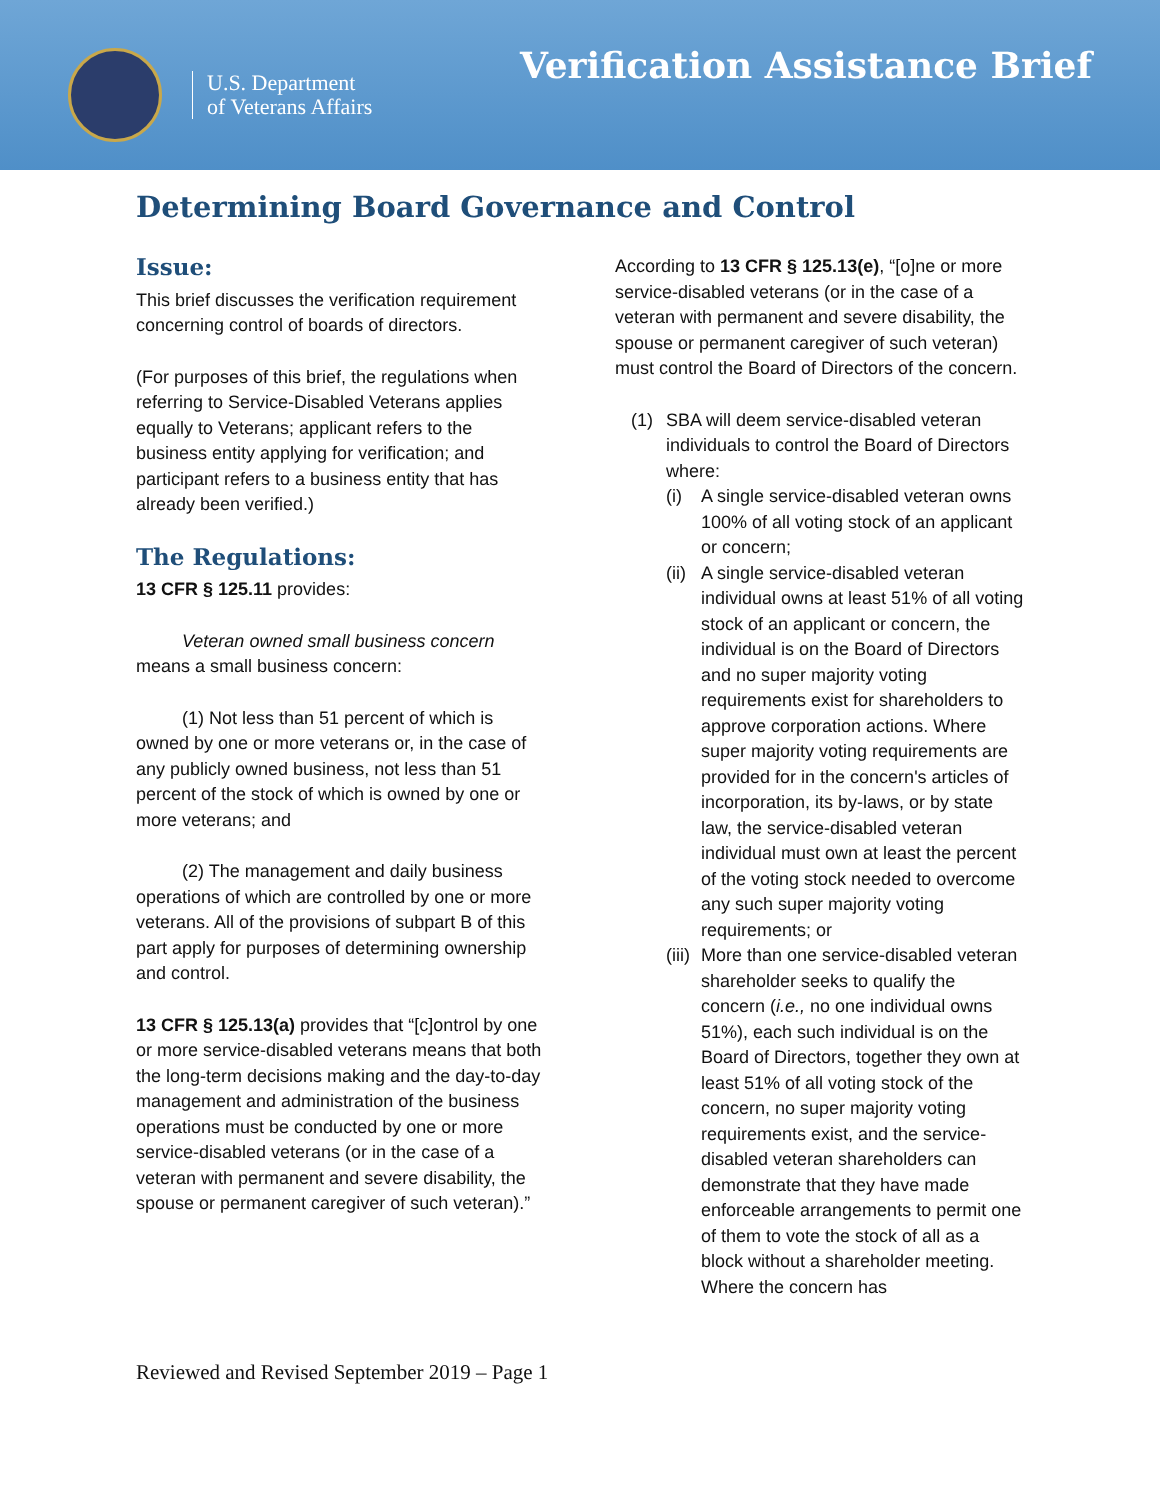U.S. Department
of Veterans Affairs
Verification Assistance Brief
Determining Board Governance and Control
Issue:
This brief discusses the verification requirement concerning control of boards of directors.
(For purposes of this brief, the regulations when referring to Service-Disabled Veterans applies equally to Veterans; applicant refers to the business entity applying for verification; and participant refers to a business entity that has already been verified.)
The Regulations:
13 CFR § 125.11 provides:
Veteran owned small business concern means a small business concern:
(1) Not less than 51 percent of which is owned by one or more veterans or, in the case of any publicly owned business, not less than 51 percent of the stock of which is owned by one or more veterans; and
(2) The management and daily business operations of which are controlled by one or more veterans. All of the provisions of subpart B of this part apply for purposes of determining ownership and control.
13 CFR § 125.13(a) provides that “[c]ontrol by one or more service-disabled veterans means that both the long-term decisions making and the day-to-day management and administration of the business operations must be conducted by one or more service-disabled veterans (or in the case of a veteran with permanent and severe disability, the spouse or permanent caregiver of such veteran).”
According to 13 CFR § 125.13(e), “[o]ne or more service-disabled veterans (or in the case of a veteran with permanent and severe disability, the spouse or permanent caregiver of such veteran) must control the Board of Directors of the concern.
(1) SBA will deem service-disabled veteran individuals to control the Board of Directors where:
(i) A single service-disabled veteran owns 100% of all voting stock of an applicant or concern;
(ii)
A single service-disabled veteran individual owns at least 51% of all voting stock of an applicant or concern, the individual is on the Board of Directors and no super majority voting requirements exist for shareholders to approve corporation actions. Where super majority voting requirements are provided for in the concern's articles of incorporation, its by-laws, or by state law, the service-disabled veteran individual must own at least the percent of the voting stock needed to overcome any such super majority voting requirements; or
(iii)
More than one service-disabled veteran shareholder seeks to qualify the concern (i.e., no one individual owns 51%), each such individual is on the Board of Directors, together they own at least 51% of all voting stock of the concern, no super majority voting requirements exist, and the service-disabled veteran shareholders can demonstrate that they have made enforceable arrangements to permit one of them to vote the stock of all as a block without a shareholder meeting. Where the concern has
Reviewed and Revised September 2019 – Page 1